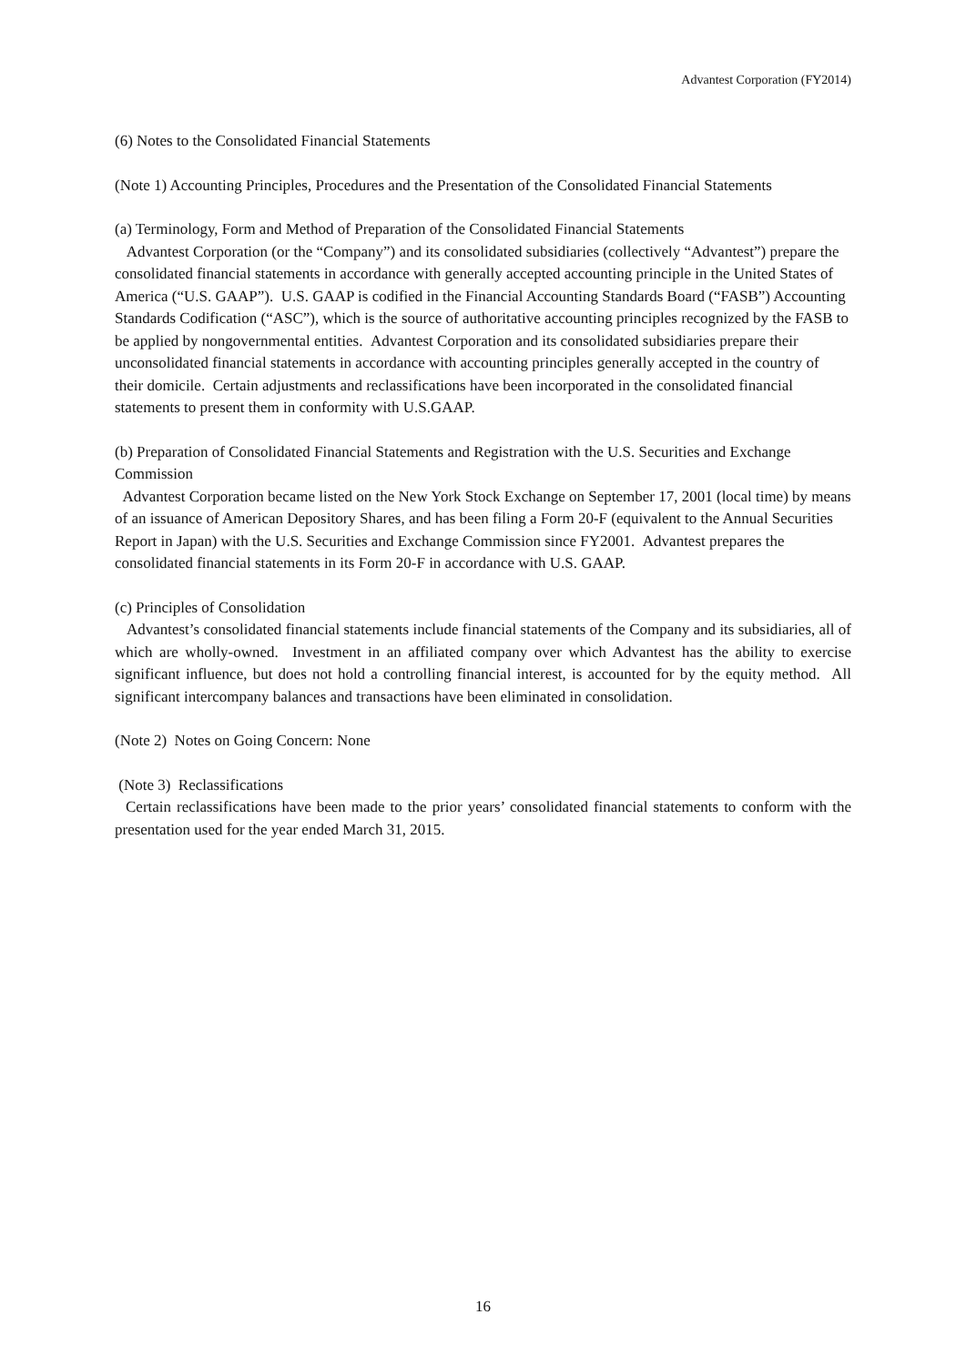Advantest Corporation (FY2014)
(6) Notes to the Consolidated Financial Statements
(Note 1) Accounting Principles, Procedures and the Presentation of the Consolidated Financial Statements
(a) Terminology, Form and Method of Preparation of the Consolidated Financial Statements
Advantest Corporation (or the “Company”) and its consolidated subsidiaries (collectively “Advantest”) prepare the consolidated financial statements in accordance with generally accepted accounting principle in the United States of America (“U.S. GAAP”). U.S. GAAP is codified in the Financial Accounting Standards Board (“FASB”) Accounting Standards Codification (“ASC”), which is the source of authoritative accounting principles recognized by the FASB to be applied by nongovernmental entities. Advantest Corporation and its consolidated subsidiaries prepare their unconsolidated financial statements in accordance with accounting principles generally accepted in the country of their domicile. Certain adjustments and reclassifications have been incorporated in the consolidated financial statements to present them in conformity with U.S.GAAP.
(b) Preparation of Consolidated Financial Statements and Registration with the U.S. Securities and Exchange Commission
Advantest Corporation became listed on the New York Stock Exchange on September 17, 2001 (local time) by means of an issuance of American Depository Shares, and has been filing a Form 20-F (equivalent to the Annual Securities Report in Japan) with the U.S. Securities and Exchange Commission since FY2001. Advantest prepares the consolidated financial statements in its Form 20-F in accordance with U.S. GAAP.
(c) Principles of Consolidation
Advantest’s consolidated financial statements include financial statements of the Company and its subsidiaries, all of which are wholly-owned. Investment in an affiliated company over which Advantest has the ability to exercise significant influence, but does not hold a controlling financial interest, is accounted for by the equity method. All significant intercompany balances and transactions have been eliminated in consolidation.
(Note 2) Notes on Going Concern: None
(Note 3) Reclassifications
Certain reclassifications have been made to the prior years’ consolidated financial statements to conform with the presentation used for the year ended March 31, 2015.
16